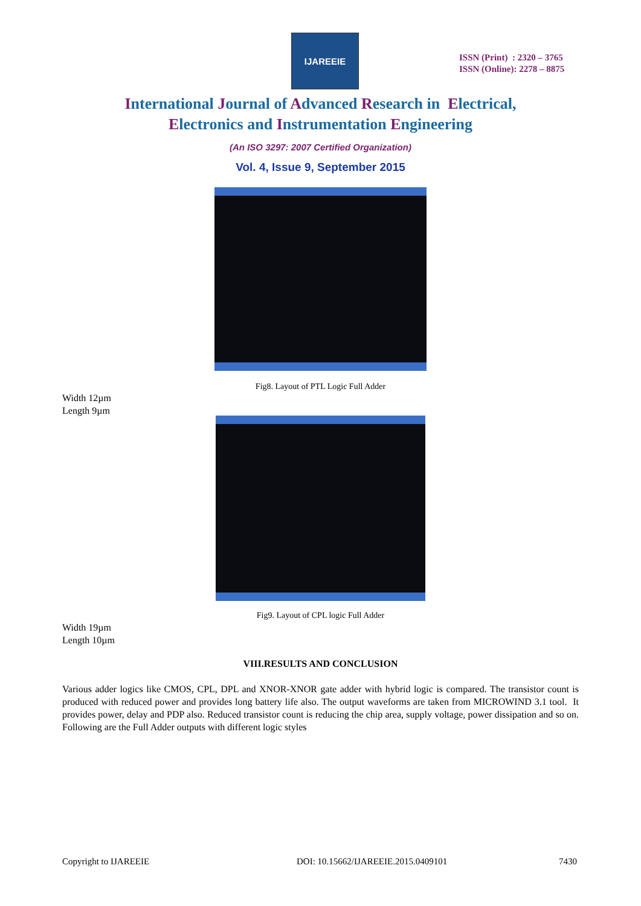IJAREEIE
ISSN (Print) : 2320 – 3765
ISSN (Online): 2278 – 8875
International Journal of Advanced Research in Electrical,
Electronics and Instrumentation Engineering
(An ISO 3297: 2007 Certified Organization)
Vol. 4, Issue 9, September 2015
Fig8. Layout of PTL Logic Full Adder
Width 12µm
Length 9µm
Fig9. Layout of CPL logic Full Adder
Width 19µm
Length 10µm
VIII.RESULTS AND CONCLUSION
Various adder logics like CMOS, CPL, DPL and XNOR-XNOR gate adder with hybrid logic is compared. The transistor count is produced with reduced power and provides long battery life also. The output waveforms are taken from MICROWIND 3.1 tool. It provides power, delay and PDP also. Reduced transistor count is reducing the chip area, supply voltage, power dissipation and so on. Following are the Full Adder outputs with different logic styles
Copyright to IJAREEIE
DOI: 10.15662/IJAREEIE.2015.0409101
7430